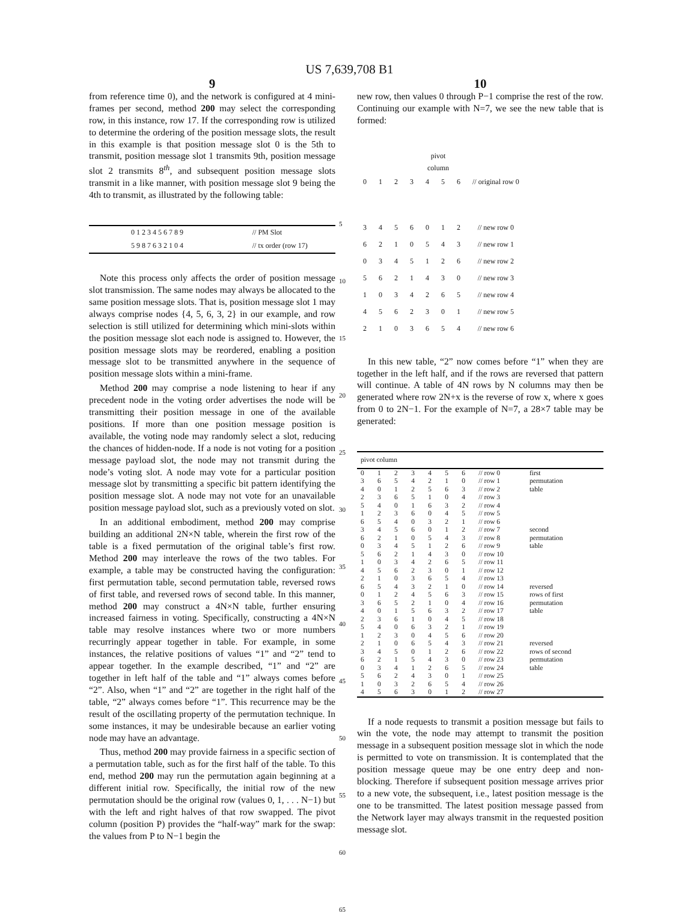US 7,639,708 B1
9
from reference time 0), and the network is configured at 4 mini-frames per second, method 200 may select the corresponding row, in this instance, row 17. If the corresponding row is utilized to determine the ordering of the position message slots, the result in this example is that position message slot 0 is the 5th to transmit, position message slot 1 transmits 9th, position message slot 2 transmits 8<sup>th</sup>, and subsequent position message slots transmit in a like manner, with position message slot 9 being the 4th to transmit, as illustrated by the following table:
| 0 1 2 3 4 5 6 7 8 9 | // PM Slot |
| 5 9 8 7 6 3 2 1 0 4 | // tx order (row 17) |
Note this process only affects the order of position message slot transmission. The same nodes may always be allocated to the same position message slots. That is, position message slot 1 may always comprise nodes {4, 5, 6, 3, 2} in our example, and row selection is still utilized for determining which mini-slots within the position message slot each node is assigned to. However, the position message slots may be reordered, enabling a position message slot to be transmitted anywhere in the sequence of position message slots within a mini-frame.
Method 200 may comprise a node listening to hear if any precedent node in the voting order advertises the node will be transmitting their position message in one of the available positions. If more than one position message position is available, the voting node may randomly select a slot, reducing the chances of hidden-node. If a node is not voting for a position message payload slot, the node may not transmit during the node’s voting slot. A node may vote for a particular position message slot by transmitting a specific bit pattern identifying the position message slot. A node may not vote for an unavailable position message payload slot, such as a previously voted on slot.
In an additional embodiment, method 200 may comprise building an additional 2N×N table, wherein the first row of the table is a fixed permutation of the original table’s first row. Method 200 may interleave the rows of the two tables. For example, a table may be constructed having the configuration: first permutation table, second permutation table, reversed rows of first table, and reversed rows of second table. In this manner, method 200 may construct a 4N×N table, further ensuring increased fairness in voting. Specifically, constructing a 4N×N table may resolve instances where two or more numbers recurringly appear together in table. For example, in some instances, the relative positions of values “1” and “2” tend to appear together. In the example described, “1” and “2” are together in left half of the table and “1” always comes before “2”. Also, when “1” and “2” are together in the right half of the table, “2” always comes before “1”. This recurrence may be the result of the oscillating property of the permutation technique. In some instances, it may be undesirable because an earlier voting node may have an advantage.
Thus, method 200 may provide fairness in a specific section of a permutation table, such as for the first half of the table. To this end, method 200 may run the permutation again beginning at a different initial row. Specifically, the initial row of the new permutation should be the original row (values 0, 1, . . . N−1) but with the left and right halves of that row swapped. The pivot column (position P) provides the “half-way” mark for the swap: the values from P to N−1 begin the
5
10
15
20
25
30
35
40
45
50
55
60
65
10
new row, then values 0 through P−1 comprise the rest of the row. Continuing our example with N=7, we see the new table that is formed:
pivot
column
| 0 | 1 | 2 | 3 | 4 | 5 | 6 | // original row 0 |
| 3 | 4 | 5 | 6 | 0 | 1 | 2 | // new row 0 |
| 6 | 2 | 1 | 0 | 5 | 4 | 3 | // new row 1 |
| 0 | 3 | 4 | 5 | 1 | 2 | 6 | // new row 2 |
| 5 | 6 | 2 | 1 | 4 | 3 | 0 | // new row 3 |
| 1 | 0 | 3 | 4 | 2 | 6 | 5 | // new row 4 |
| 4 | 5 | 6 | 2 | 3 | 0 | 1 | // new row 5 |
| 2 | 1 | 0 | 3 | 6 | 5 | 4 | // new row 6 |
In this new table, “2” now comes before “1” when they are together in the left half, and if the rows are reversed that pattern will continue. A table of 4N rows by N columns may then be generated where row 2N+x is the reverse of row x, where x goes from 0 to 2N−1. For the example of N=7, a 28×7 table may be generated:
| pivot column | | | | | | | | |
| --- | --- | --- | --- | --- | --- | --- | --- | --- |
| 0 | 1 | 2 | 3 | 4 | 5 | 6 | // row 0 | first |
| 3 | 6 | 5 | 4 | 2 | 1 | 0 | // row 1 | permutation |
| 4 | 0 | 1 | 2 | 5 | 6 | 3 | // row 2 | table |
| 2 | 3 | 6 | 5 | 1 | 0 | 4 | // row 3 | |
| 5 | 4 | 0 | 1 | 6 | 3 | 2 | // row 4 | |
| 1 | 2 | 3 | 6 | 0 | 4 | 5 | // row 5 | |
| 6 | 5 | 4 | 0 | 3 | 2 | 1 | // row 6 | |
| 3 | 4 | 5 | 6 | 0 | 1 | 2 | // row 7 | second |
| 6 | 2 | 1 | 0 | 5 | 4 | 3 | // row 8 | permutation |
| 0 | 3 | 4 | 5 | 1 | 2 | 6 | // row 9 | table |
| 5 | 6 | 2 | 1 | 4 | 3 | 0 | // row 10 | |
| 1 | 0 | 3 | 4 | 2 | 6 | 5 | // row 11 | |
| 4 | 5 | 6 | 2 | 3 | 0 | 1 | // row 12 | |
| 2 | 1 | 0 | 3 | 6 | 5 | 4 | // row 13 | |
| 6 | 5 | 4 | 3 | 2 | 1 | 0 | // row 14 | reversed |
| 0 | 1 | 2 | 4 | 5 | 6 | 3 | // row 15 | rows of first |
| 3 | 6 | 5 | 2 | 1 | 0 | 4 | // row 16 | permutation |
| 4 | 0 | 1 | 5 | 6 | 3 | 2 | // row 17 | table |
| 2 | 3 | 6 | 1 | 0 | 4 | 5 | // row 18 | |
| 5 | 4 | 0 | 6 | 3 | 2 | 1 | // row 19 | |
| 1 | 2 | 3 | 0 | 4 | 5 | 6 | // row 20 | |
| 2 | 1 | 0 | 6 | 5 | 4 | 3 | // row 21 | reversed |
| 3 | 4 | 5 | 0 | 1 | 2 | 6 | // row 22 | rows of second |
| 6 | 2 | 1 | 5 | 4 | 3 | 0 | // row 23 | permutation |
| 0 | 3 | 4 | 1 | 2 | 6 | 5 | // row 24 | table |
| 5 | 6 | 2 | 4 | 3 | 0 | 1 | // row 25 | |
| 1 | 0 | 3 | 2 | 6 | 5 | 4 | // row 26 | |
| 4 | 5 | 6 | 3 | 0 | 1 | 2 | // row 27 | |
If a node requests to transmit a position message but fails to win the vote, the node may attempt to transmit the position message in a subsequent position message slot in which the node is permitted to vote on transmission. It is contemplated that the position message queue may be one entry deep and non-blocking. Therefore if subsequent position message arrives prior to a new vote, the subsequent, i.e., latest position message is the one to be transmitted. The latest position message passed from the Network layer may always transmit in the requested position message slot.